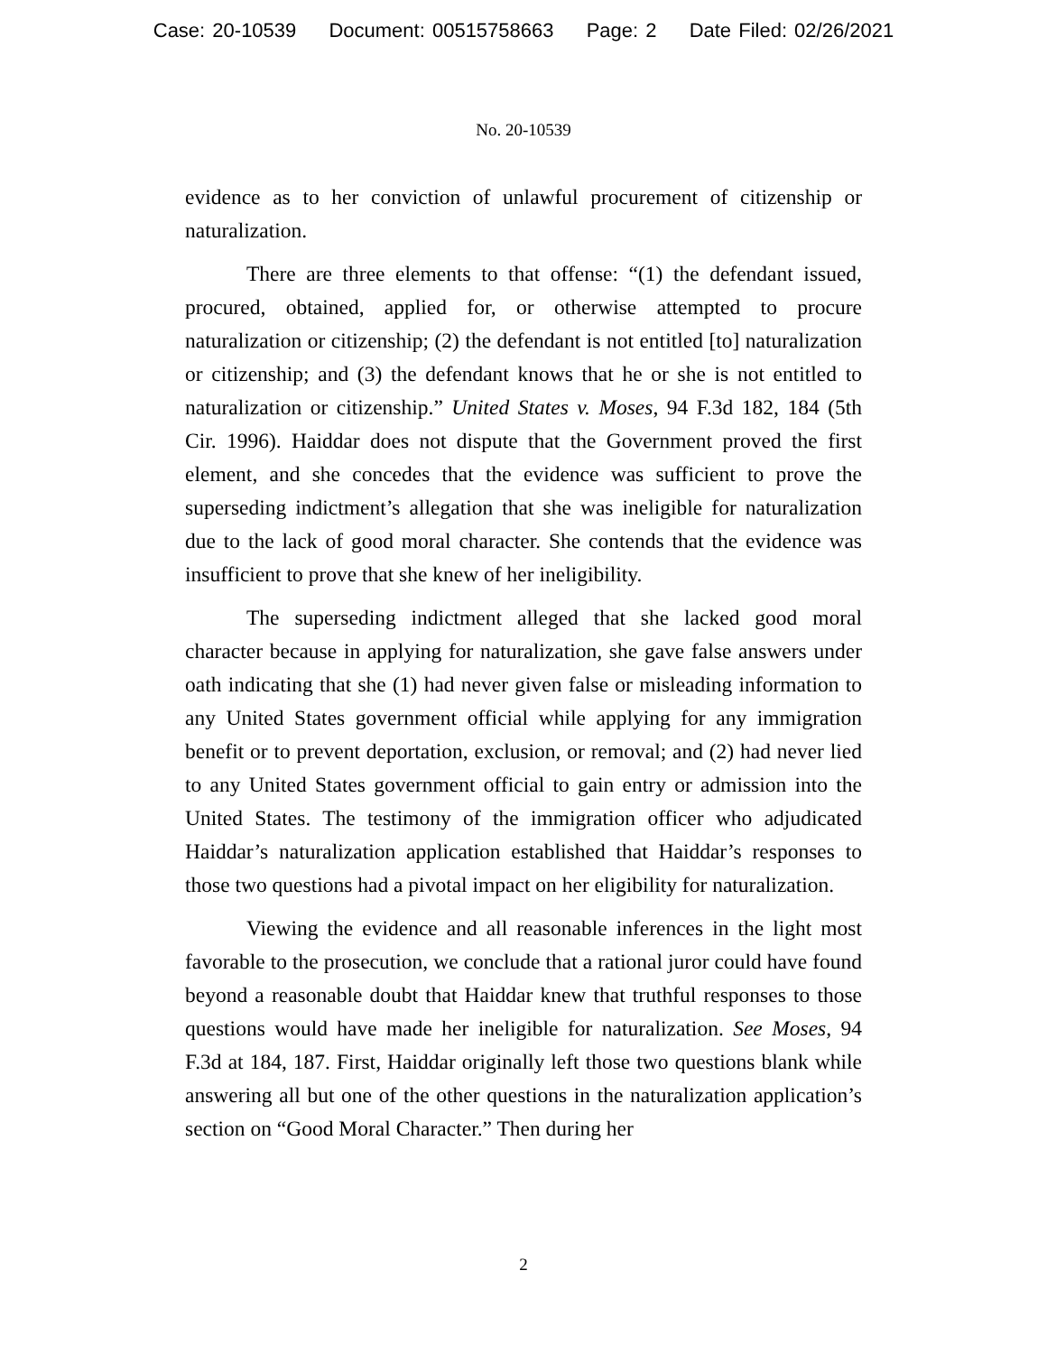Case: 20-10539 Document: 00515758663 Page: 2 Date Filed: 02/26/2021
No. 20-10539
evidence as to her conviction of unlawful procurement of citizenship or naturalization.
There are three elements to that offense: “(1) the defendant issued, procured, obtained, applied for, or otherwise attempted to procure naturalization or citizenship; (2) the defendant is not entitled [to] naturalization or citizenship; and (3) the defendant knows that he or she is not entitled to naturalization or citizenship.” United States v. Moses, 94 F.3d 182, 184 (5th Cir. 1996). Haiddar does not dispute that the Government proved the first element, and she concedes that the evidence was sufficient to prove the superseding indictment’s allegation that she was ineligible for naturalization due to the lack of good moral character. She contends that the evidence was insufficient to prove that she knew of her ineligibility.
The superseding indictment alleged that she lacked good moral character because in applying for naturalization, she gave false answers under oath indicating that she (1) had never given false or misleading information to any United States government official while applying for any immigration benefit or to prevent deportation, exclusion, or removal; and (2) had never lied to any United States government official to gain entry or admission into the United States. The testimony of the immigration officer who adjudicated Haiddar’s naturalization application established that Haiddar’s responses to those two questions had a pivotal impact on her eligibility for naturalization.
Viewing the evidence and all reasonable inferences in the light most favorable to the prosecution, we conclude that a rational juror could have found beyond a reasonable doubt that Haiddar knew that truthful responses to those questions would have made her ineligible for naturalization. See Moses, 94 F.3d at 184, 187. First, Haiddar originally left those two questions blank while answering all but one of the other questions in the naturalization application’s section on “Good Moral Character.” Then during her
2